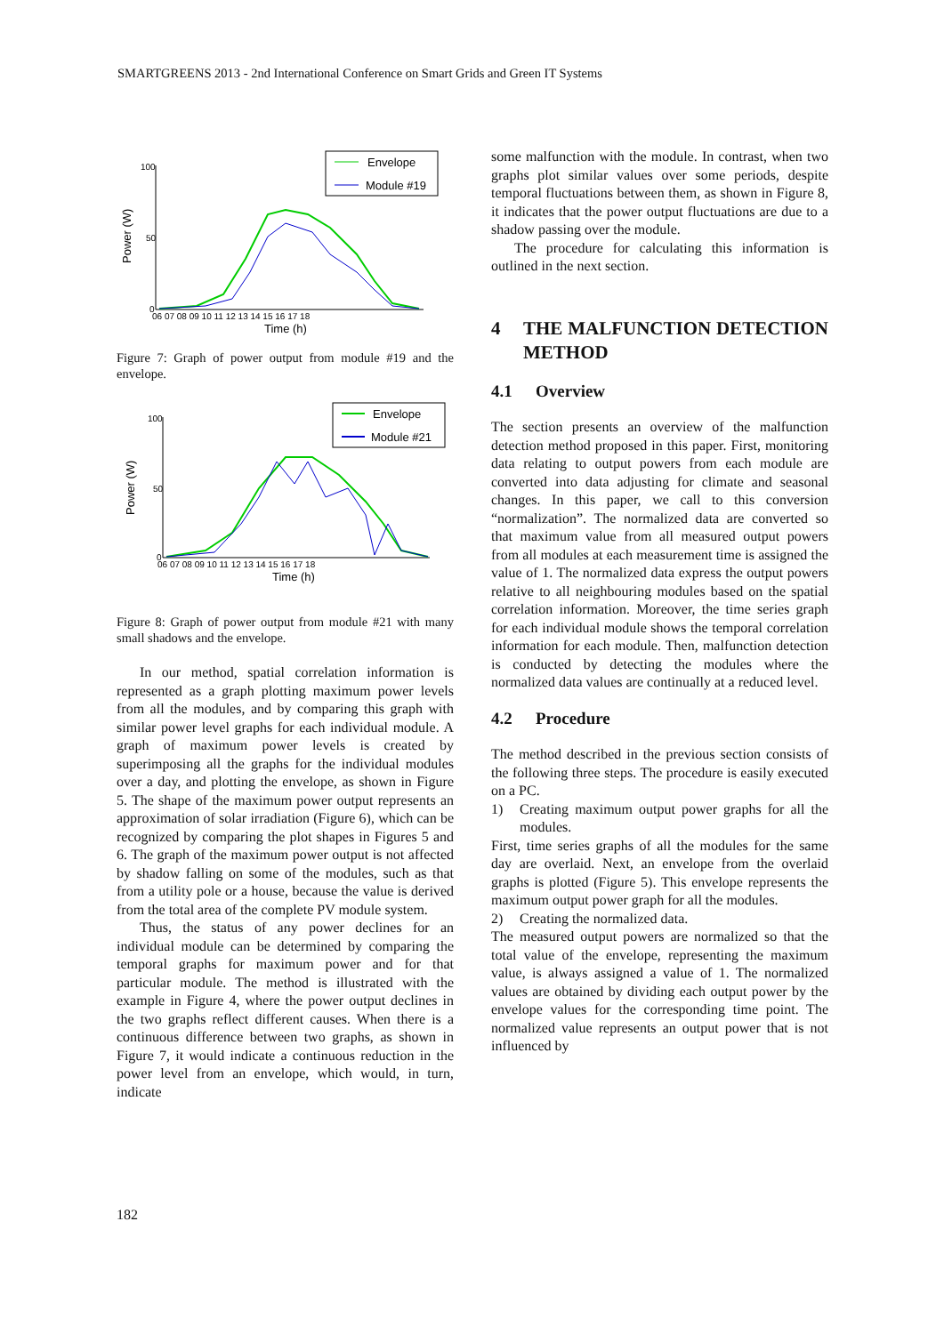SMARTGREENS 2013 - 2nd International Conference on Smart Grids and Green IT Systems
Envelope
Module #19
100
50
0
Power (W)
06 07 08 09 10 11 12 13 14 15 16 17 18
Time (h)
Figure 7: Graph of power output from module #19 and the envelope.
Envelope
Module #21
100
50
0
Power (W)
06 07 08 09 10 11 12 13 14 15 16 17 18
Time (h)
Figure 8: Graph of power output from module #21 with many small shadows and the envelope.
In our method, spatial correlation information is represented as a graph plotting maximum power levels from all the modules, and by comparing this graph with similar power level graphs for each individual module. A graph of maximum power levels is created by superimposing all the graphs for the individual modules over a day, and plotting the envelope, as shown in Figure 5. The shape of the maximum power output represents an approximation of solar irradiation (Figure 6), which can be recognized by comparing the plot shapes in Figures 5 and 6. The graph of the maximum power output is not affected by shadow falling on some of the modules, such as that from a utility pole or a house, because the value is derived from the total area of the complete PV module system.
Thus, the status of any power declines for an individual module can be determined by comparing the temporal graphs for maximum power and for that particular module. The method is illustrated with the example in Figure 4, where the power output declines in the two graphs reflect different causes. When there is a continuous difference between two graphs, as shown in Figure 7, it would indicate a continuous reduction in the power level from an envelope, which would, in turn, indicate
some malfunction with the module. In contrast, when two graphs plot similar values over some periods, despite temporal fluctuations between them, as shown in Figure 8, it indicates that the power output fluctuations are due to a shadow passing over the module.
The procedure for calculating this information is outlined in the next section.
4 THE MALFUNCTION DETECTION METHOD
4.1 Overview
The section presents an overview of the malfunction detection method proposed in this paper. First, monitoring data relating to output powers from each module are converted into data adjusting for climate and seasonal changes. In this paper, we call to this conversion “normalization”. The normalized data are converted so that maximum value from all measured output powers from all modules at each measurement time is assigned the value of 1. The normalized data express the output powers relative to all neighbouring modules based on the spatial correlation information. Moreover, the time series graph for each individual module shows the temporal correlation information for each module. Then, malfunction detection is conducted by detecting the modules where the normalized data values are continually at a reduced level.
4.2 Procedure
The method described in the previous section consists of the following three steps. The procedure is easily executed on a PC.
1) Creating maximum output power graphs for all the modules.
First, time series graphs of all the modules for the same day are overlaid. Next, an envelope from the overlaid graphs is plotted (Figure 5). This envelope represents the maximum output power graph for all the modules.
2) Creating the normalized data.
The measured output powers are normalized so that the total value of the envelope, representing the maximum value, is always assigned a value of 1. The normalized values are obtained by dividing each output power by the envelope values for the corresponding time point. The normalized value represents an output power that is not influenced by
182